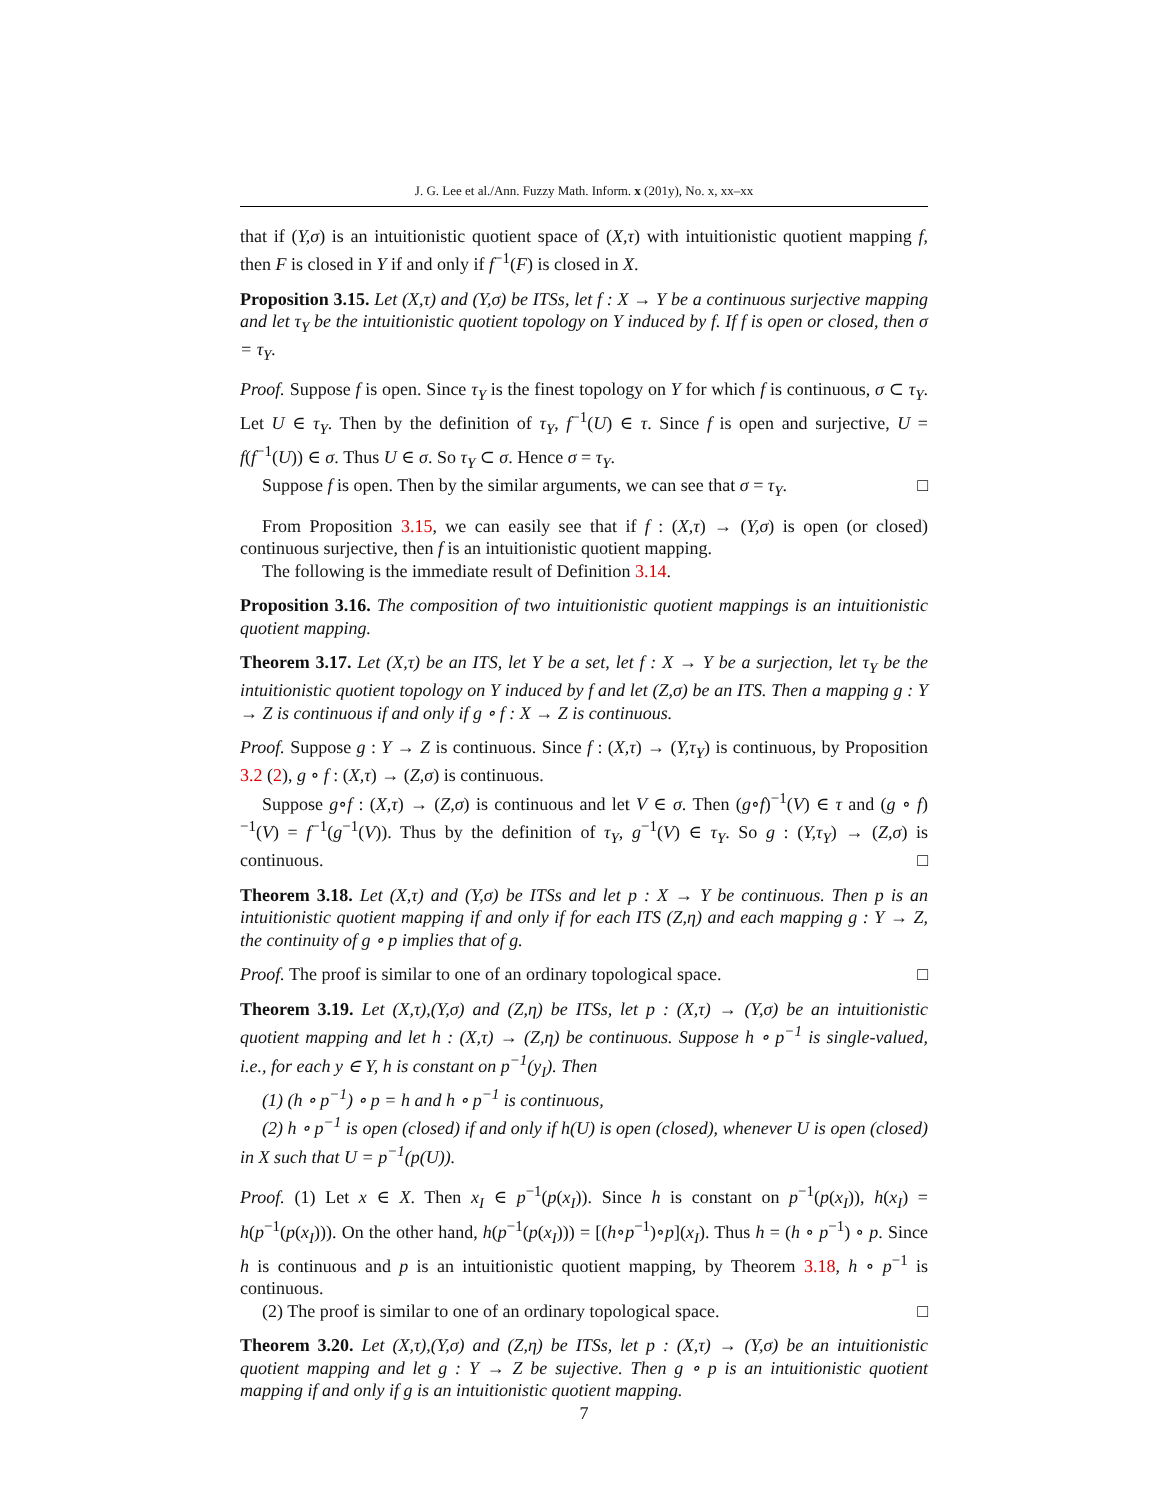J. G. Lee et al./Ann. Fuzzy Math. Inform. x (201y), No. x, xx–xx
that if (Y,σ) is an intuitionistic quotient space of (X,τ) with intuitionistic quotient mapping f, then F is closed in Y if and only if f<sup>−1</sup>(F) is closed in X.
Proposition 3.15. Let (X,τ) and (Y,σ) be ITSs, let f : X → Y be a continuous surjective mapping and let τ<sub>Y</sub> be the intuitionistic quotient topology on Y induced by f. If f is open or closed, then σ = τ<sub>Y</sub>.
Proof. Suppose f is open. Since τ<sub>Y</sub> is the finest topology on Y for which f is continuous, σ ⊂ τ<sub>Y</sub>. Let U ∈ τ<sub>Y</sub>. Then by the definition of τ<sub>Y</sub>, f<sup>−1</sup>(U) ∈ τ. Since f is open and surjective, U = f(f<sup>−1</sup>(U)) ∈ σ. Thus U ∈ σ. So τ<sub>Y</sub> ⊂ σ. Hence σ = τ<sub>Y</sub>.
Suppose f is open. Then by the similar arguments, we can see that σ = τ<sub>Y</sub>. □
From Proposition 3.15, we can easily see that if f : (X,τ) → (Y,σ) is open (or closed) continuous surjective, then f is an intuitionistic quotient mapping.
The following is the immediate result of Definition 3.14.
Proposition 3.16. The composition of two intuitionistic quotient mappings is an intuitionistic quotient mapping.
Theorem 3.17. Let (X,τ) be an ITS, let Y be a set, let f : X → Y be a surjection, let τ<sub>Y</sub> be the intuitionistic quotient topology on Y induced by f and let (Z,σ) be an ITS. Then a mapping g : Y → Z is continuous if and only if g ∘ f : X → Z is continuous.
Proof. Suppose g : Y → Z is continuous. Since f : (X,τ) → (Y,τ<sub>Y</sub>) is continuous, by Proposition 3.2 (2), g ∘ f : (X,τ) → (Z,σ) is continuous.
Suppose g∘f : (X,τ) → (Z,σ) is continuous and let V ∈ σ. Then (g∘f)<sup>−1</sup>(V) ∈ τ and (g ∘ f)<sup>−1</sup>(V) = f<sup>−1</sup>(g<sup>−1</sup>(V)). Thus by the definition of τ<sub>Y</sub>, g<sup>−1</sup>(V) ∈ τ<sub>Y</sub>. So g : (Y,τ<sub>Y</sub>) → (Z,σ) is continuous. □
Theorem 3.18. Let (X,τ) and (Y,σ) be ITSs and let p : X → Y be continuous. Then p is an intuitionistic quotient mapping if and only if for each ITS (Z,η) and each mapping g : Y → Z, the continuity of g ∘ p implies that of g.
Proof. The proof is similar to one of an ordinary topological space. □
Theorem 3.19. Let (X,τ),(Y,σ) and (Z,η) be ITSs, let p : (X,τ) → (Y,σ) be an intuitionistic quotient mapping and let h : (X,τ) → (Z,η) be continuous. Suppose h ∘ p<sup>−1</sup> is single-valued, i.e., for each y ∈ Y, h is constant on p<sup>−1</sup>(y<sub>I</sub>). Then
(1) (h ∘ p<sup>−1</sup>) ∘ p = h and h ∘ p<sup>−1</sup> is continuous,
(2) h ∘ p<sup>−1</sup> is open (closed) if and only if h(U) is open (closed), whenever U is open (closed) in X such that U = p<sup>−1</sup>(p(U)).
Proof. (1) Let x ∈ X. Then x<sub>I</sub> ∈ p<sup>−1</sup>(p(x<sub>I</sub>)). Since h is constant on p<sup>−1</sup>(p(x<sub>I</sub>)), h(x<sub>I</sub>) = h(p<sup>−1</sup>(p(x<sub>I</sub>))). On the other hand, h(p<sup>−1</sup>(p(x<sub>I</sub>))) = [(h∘p<sup>−1</sup>)∘p](x<sub>I</sub>). Thus h = (h ∘ p<sup>−1</sup>) ∘ p. Since h is continuous and p is an intuitionistic quotient mapping, by Theorem 3.18, h ∘ p<sup>−1</sup> is continuous.
(2) The proof is similar to one of an ordinary topological space. □
Theorem 3.20. Let (X,τ),(Y,σ) and (Z,η) be ITSs, let p : (X,τ) → (Y,σ) be an intuitionistic quotient mapping and let g : Y → Z be sujective. Then g ∘ p is an intuitionistic quotient mapping if and only if g is an intuitionistic quotient mapping.
7